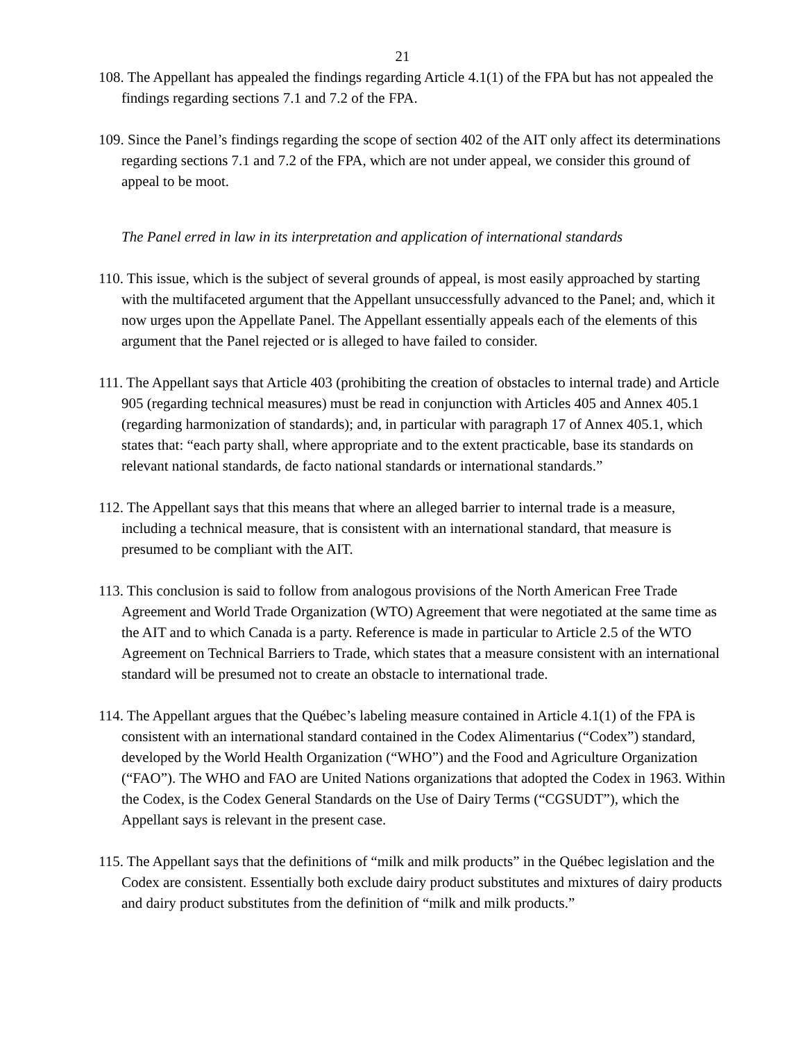21
108. The Appellant has appealed the findings regarding Article 4.1(1) of the FPA but has not appealed the findings regarding sections 7.1 and 7.2 of the FPA.
109. Since the Panel’s findings regarding the scope of section 402 of the AIT only affect its determinations regarding sections 7.1 and 7.2 of the FPA, which are not under appeal, we consider this ground of appeal to be moot.
The Panel erred in law in its interpretation and application of international standards
110. This issue, which is the subject of several grounds of appeal, is most easily approached by starting with the multifaceted argument that the Appellant unsuccessfully advanced to the Panel; and, which it now urges upon the Appellate Panel. The Appellant essentially appeals each of the elements of this argument that the Panel rejected or is alleged to have failed to consider.
111. The Appellant says that Article 403 (prohibiting the creation of obstacles to internal trade) and Article 905 (regarding technical measures) must be read in conjunction with Articles 405 and Annex 405.1 (regarding harmonization of standards); and, in particular with paragraph 17 of Annex 405.1, which states that: “each party shall, where appropriate and to the extent practicable, base its standards on relevant national standards, de facto national standards or international standards.”
112. The Appellant says that this means that where an alleged barrier to internal trade is a measure, including a technical measure, that is consistent with an international standard, that measure is presumed to be compliant with the AIT.
113. This conclusion is said to follow from analogous provisions of the North American Free Trade Agreement and World Trade Organization (WTO) Agreement that were negotiated at the same time as the AIT and to which Canada is a party. Reference is made in particular to Article 2.5 of the WTO Agreement on Technical Barriers to Trade, which states that a measure consistent with an international standard will be presumed not to create an obstacle to international trade.
114. The Appellant argues that the Québec’s labeling measure contained in Article 4.1(1) of the FPA is consistent with an international standard contained in the Codex Alimentarius (“Codex”) standard, developed by the World Health Organization (“WHO”) and the Food and Agriculture Organization (“FAO”). The WHO and FAO are United Nations organizations that adopted the Codex in 1963. Within the Codex, is the Codex General Standards on the Use of Dairy Terms (“CGSUDT”), which the Appellant says is relevant in the present case.
115. The Appellant says that the definitions of “milk and milk products” in the Québec legislation and the Codex are consistent. Essentially both exclude dairy product substitutes and mixtures of dairy products and dairy product substitutes from the definition of “milk and milk products.”